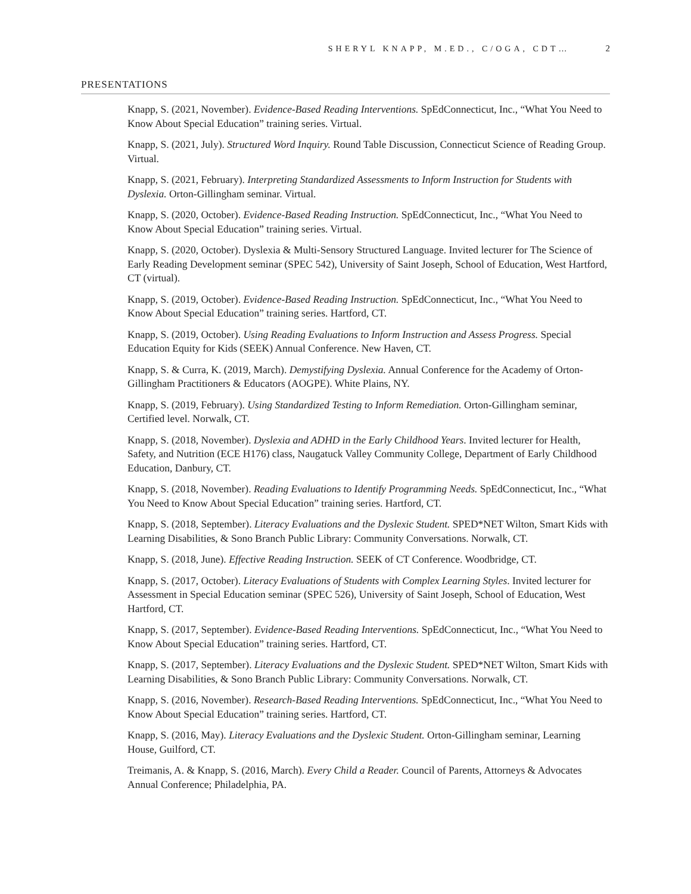SHERYL KNAPP, M.ED., C/OGA, CDT… 2
PRESENTATIONS
Knapp, S. (2021, November). Evidence-Based Reading Interventions. SpEdConnecticut, Inc., “What You Need to Know About Special Education” training series. Virtual.
Knapp, S. (2021, July). Structured Word Inquiry. Round Table Discussion, Connecticut Science of Reading Group. Virtual.
Knapp, S. (2021, February). Interpreting Standardized Assessments to Inform Instruction for Students with Dyslexia. Orton-Gillingham seminar. Virtual.
Knapp, S. (2020, October). Evidence-Based Reading Instruction. SpEdConnecticut, Inc., “What You Need to Know About Special Education” training series. Virtual.
Knapp, S. (2020, October). Dyslexia & Multi-Sensory Structured Language. Invited lecturer for The Science of Early Reading Development seminar (SPEC 542), University of Saint Joseph, School of Education, West Hartford, CT (virtual).
Knapp, S. (2019, October). Evidence-Based Reading Instruction. SpEdConnecticut, Inc., “What You Need to Know About Special Education” training series. Hartford, CT.
Knapp, S. (2019, October). Using Reading Evaluations to Inform Instruction and Assess Progress. Special Education Equity for Kids (SEEK) Annual Conference. New Haven, CT.
Knapp, S. & Curra, K. (2019, March). Demystifying Dyslexia. Annual Conference for the Academy of Orton-Gillingham Practitioners & Educators (AOGPE). White Plains, NY.
Knapp, S. (2019, February). Using Standardized Testing to Inform Remediation. Orton-Gillingham seminar, Certified level. Norwalk, CT.
Knapp, S. (2018, November). Dyslexia and ADHD in the Early Childhood Years. Invited lecturer for Health, Safety, and Nutrition (ECE H176) class, Naugatuck Valley Community College, Department of Early Childhood Education, Danbury, CT.
Knapp, S. (2018, November). Reading Evaluations to Identify Programming Needs. SpEdConnecticut, Inc., “What You Need to Know About Special Education” training series. Hartford, CT.
Knapp, S. (2018, September). Literacy Evaluations and the Dyslexic Student. SPED*NET Wilton, Smart Kids with Learning Disabilities, & Sono Branch Public Library: Community Conversations. Norwalk, CT.
Knapp, S. (2018, June). Effective Reading Instruction. SEEK of CT Conference. Woodbridge, CT.
Knapp, S. (2017, October). Literacy Evaluations of Students with Complex Learning Styles. Invited lecturer for Assessment in Special Education seminar (SPEC 526), University of Saint Joseph, School of Education, West Hartford, CT.
Knapp, S. (2017, September). Evidence-Based Reading Interventions. SpEdConnecticut, Inc., “What You Need to Know About Special Education” training series. Hartford, CT.
Knapp, S. (2017, September). Literacy Evaluations and the Dyslexic Student. SPED*NET Wilton, Smart Kids with Learning Disabilities, & Sono Branch Public Library: Community Conversations. Norwalk, CT.
Knapp, S. (2016, November). Research-Based Reading Interventions. SpEdConnecticut, Inc., “What You Need to Know About Special Education” training series. Hartford, CT.
Knapp, S. (2016, May). Literacy Evaluations and the Dyslexic Student. Orton-Gillingham seminar, Learning House, Guilford, CT.
Treimanis, A. & Knapp, S. (2016, March). Every Child a Reader. Council of Parents, Attorneys & Advocates Annual Conference; Philadelphia, PA.